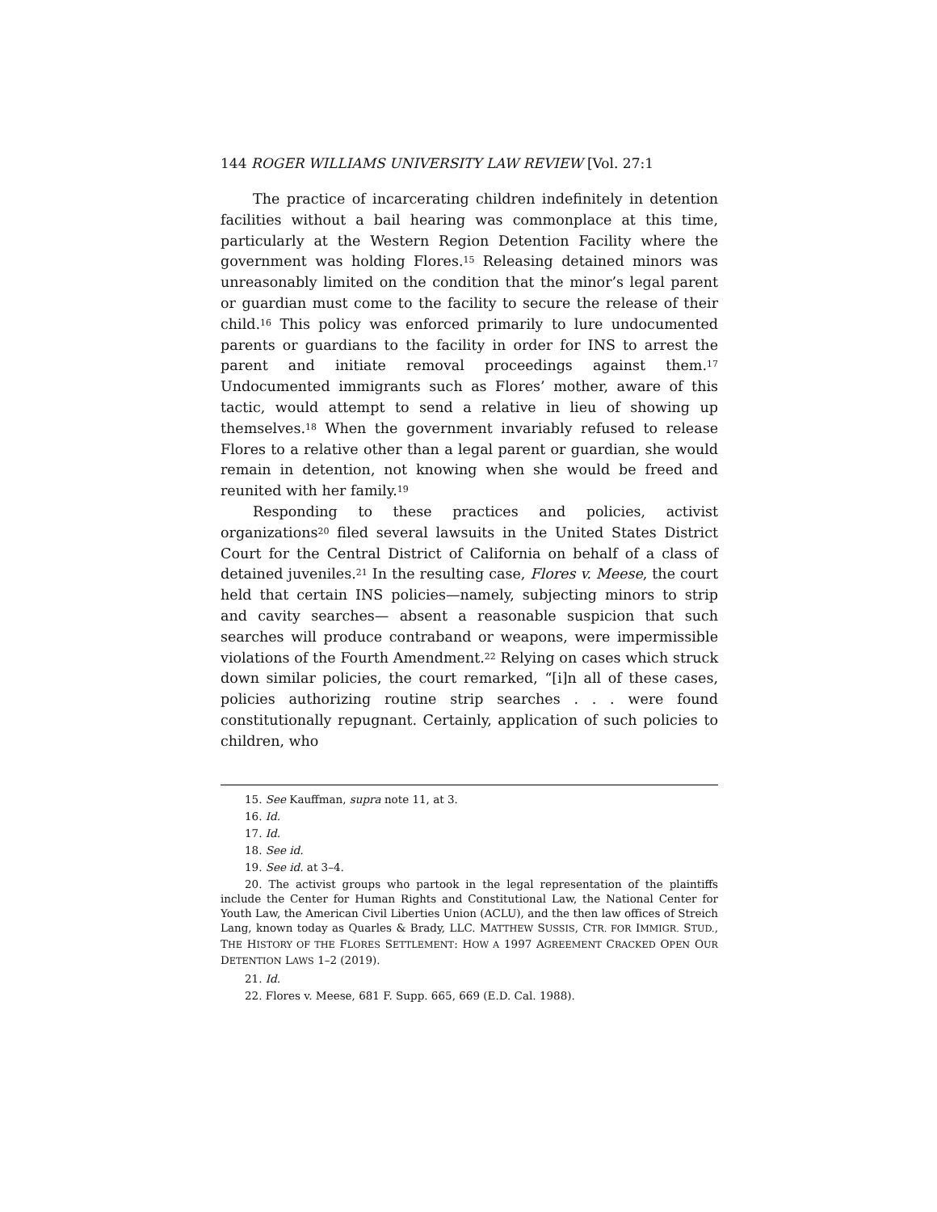144 ROGER WILLIAMS UNIVERSITY LAW REVIEW [Vol. 27:1
The practice of incarcerating children indefinitely in detention facilities without a bail hearing was commonplace at this time, particularly at the Western Region Detention Facility where the government was holding Flores.<sup>15</sup> Releasing detained minors was unreasonably limited on the condition that the minor’s legal parent or guardian must come to the facility to secure the release of their child.<sup>16</sup> This policy was enforced primarily to lure undocumented parents or guardians to the facility in order for INS to arrest the parent and initiate removal proceedings against them.<sup>17</sup> Undocumented immigrants such as Flores’ mother, aware of this tactic, would attempt to send a relative in lieu of showing up themselves.<sup>18</sup> When the government invariably refused to release Flores to a relative other than a legal parent or guardian, she would remain in detention, not knowing when she would be freed and reunited with her family.<sup>19</sup>
Responding to these practices and policies, activist organizations<sup>20</sup> filed several lawsuits in the United States District Court for the Central District of California on behalf of a class of detained juveniles.<sup>21</sup> In the resulting case, Flores v. Meese, the court held that certain INS policies—namely, subjecting minors to strip and cavity searches— absent a reasonable suspicion that such searches will produce contraband or weapons, were impermissible violations of the Fourth Amendment.<sup>22</sup> Relying on cases which struck down similar policies, the court remarked, “[i]n all of these cases, policies authorizing routine strip searches . . . were found constitutionally repugnant. Certainly, application of such policies to children, who
15. See Kauffman, supra note 11, at 3.
16. Id.
17. Id.
18. See id.
19. See id. at 3–4.
20. The activist groups who partook in the legal representation of the plaintiffs include the Center for Human Rights and Constitutional Law, the National Center for Youth Law, the American Civil Liberties Union (ACLU), and the then law offices of Streich Lang, known today as Quarles & Brady, LLC. MATTHEW SUSSIS, CTR. FOR IMMIGR. STUD., THE HISTORY OF THE FLORES SETTLEMENT: HOW A 1997 AGREEMENT CRACKED OPEN OUR DETENTION LAWS 1–2 (2019).
21. Id.
22. Flores v. Meese, 681 F. Supp. 665, 669 (E.D. Cal. 1988).